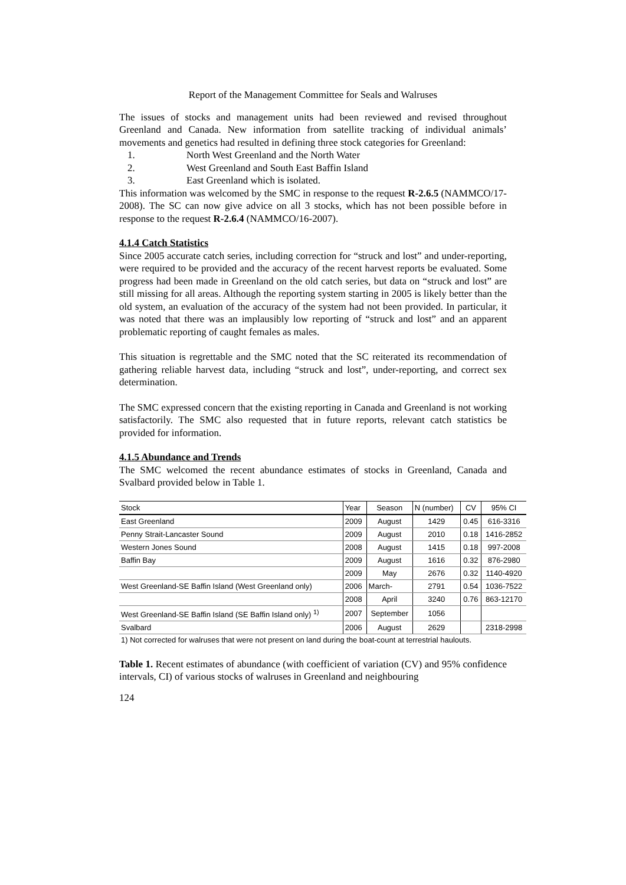Report of the Management Committee for Seals and Walruses
The issues of stocks and management units had been reviewed and revised throughout Greenland and Canada. New information from satellite tracking of individual animals’ movements and genetics had resulted in defining three stock categories for Greenland:
1. North West Greenland and the North Water
2. West Greenland and South East Baffin Island
3. East Greenland which is isolated.
This information was welcomed by the SMC in response to the request R-2.6.5 (NAMMCO/17-2008). The SC can now give advice on all 3 stocks, which has not been possible before in response to the request R-2.6.4 (NAMMCO/16-2007).
4.1.4 Catch Statistics
Since 2005 accurate catch series, including correction for “struck and lost” and under-reporting, were required to be provided and the accuracy of the recent harvest reports be evaluated. Some progress had been made in Greenland on the old catch series, but data on “struck and lost” are still missing for all areas. Although the reporting system starting in 2005 is likely better than the old system, an evaluation of the accuracy of the system had not been provided. In particular, it was noted that there was an implausibly low reporting of “struck and lost” and an apparent problematic reporting of caught females as males.
This situation is regrettable and the SMC noted that the SC reiterated its recommendation of gathering reliable harvest data, including “struck and lost”, under-reporting, and correct sex determination.
The SMC expressed concern that the existing reporting in Canada and Greenland is not working satisfactorily. The SMC also requested that in future reports, relevant catch statistics be provided for information.
4.1.5 Abundance and Trends
The SMC welcomed the recent abundance estimates of stocks in Greenland, Canada and Svalbard provided below in Table 1.
| Stock | Year | Season | N (number) | CV | 95% CI |
| East Greenland | 2009 | August | 1429 | 0.45 | 616-3316 |
| Penny Strait-Lancaster Sound | 2009 | August | 2010 | 0.18 | 1416-2852 |
| Western Jones Sound | 2008 | August | 1415 | 0.18 | 997-2008 |
| Baffin Bay | 2009 | August | 1616 | 0.32 | 876-2980 |
| | 2009 | May | 2676 | 0.32 | 1140-4920 |
| West Greenland-SE Baffin Island (West Greenland only) | 2006 | March- | 2791 | 0.54 | 1036-7522 |
| | 2008 | April | 3240 | 0.76 | 863-12170 |
| West Greenland-SE Baffin Island (SE Baffin Island only) <sup>1)</sup> | 2007 | September | 1056 | | |
| Svalbard | 2006 | August | 2629 | | 2318-2998 |
| 1) Not corrected for walruses that were not present on land during the boat-count at terrestrial haulouts. | | | | | |
Table 1. Recent estimates of abundance (with coefficient of variation (CV) and 95% confidence intervals, CI) of various stocks of walruses in Greenland and neighbouring
124